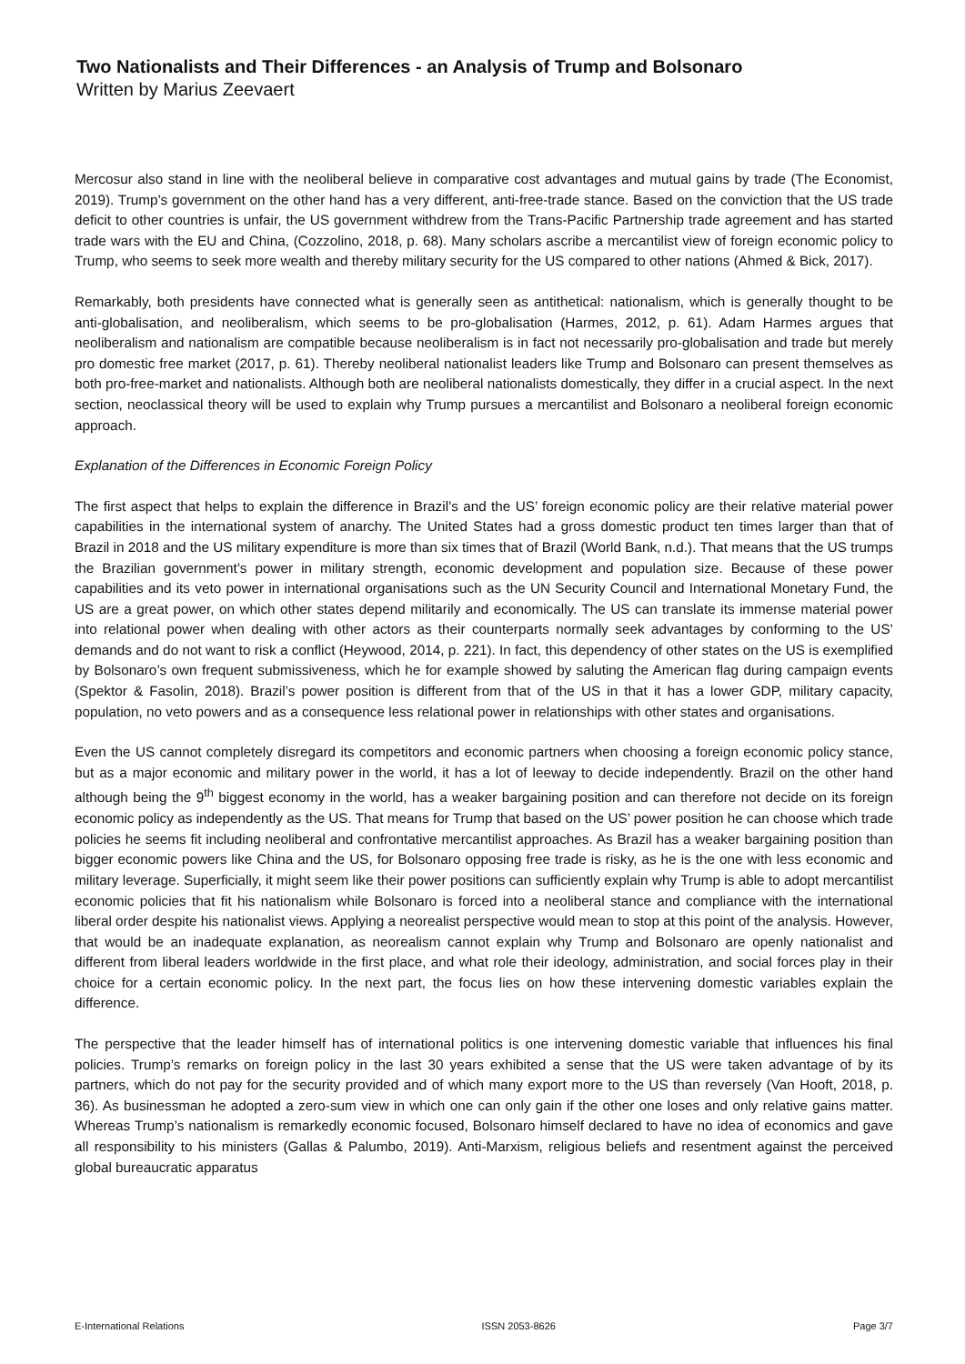Two Nationalists and Their Differences - an Analysis of Trump and Bolsonaro
Written by Marius Zeevaert
Mercosur also stand in line with the neoliberal believe in comparative cost advantages and mutual gains by trade (The Economist, 2019). Trump’s government on the other hand has a very different, anti-free-trade stance. Based on the conviction that the US trade deficit to other countries is unfair, the US government withdrew from the Trans-Pacific Partnership trade agreement and has started trade wars with the EU and China, (Cozzolino, 2018, p. 68). Many scholars ascribe a mercantilist view of foreign economic policy to Trump, who seems to seek more wealth and thereby military security for the US compared to other nations (Ahmed & Bick, 2017).
Remarkably, both presidents have connected what is generally seen as antithetical: nationalism, which is generally thought to be anti-globalisation, and neoliberalism, which seems to be pro-globalisation (Harmes, 2012, p. 61). Adam Harmes argues that neoliberalism and nationalism are compatible because neoliberalism is in fact not necessarily pro-globalisation and trade but merely pro domestic free market (2017, p. 61). Thereby neoliberal nationalist leaders like Trump and Bolsonaro can present themselves as both pro-free-market and nationalists. Although both are neoliberal nationalists domestically, they differ in a crucial aspect. In the next section, neoclassical theory will be used to explain why Trump pursues a mercantilist and Bolsonaro a neoliberal foreign economic approach.
Explanation of the Differences in Economic Foreign Policy
The first aspect that helps to explain the difference in Brazil’s and the US’ foreign economic policy are their relative material power capabilities in the international system of anarchy. The United States had a gross domestic product ten times larger than that of Brazil in 2018 and the US military expenditure is more than six times that of Brazil (World Bank, n.d.). That means that the US trumps the Brazilian government’s power in military strength, economic development and population size. Because of these power capabilities and its veto power in international organisations such as the UN Security Council and International Monetary Fund, the US are a great power, on which other states depend militarily and economically. The US can translate its immense material power into relational power when dealing with other actors as their counterparts normally seek advantages by conforming to the US’ demands and do not want to risk a conflict (Heywood, 2014, p. 221). In fact, this dependency of other states on the US is exemplified by Bolsonaro’s own frequent submissiveness, which he for example showed by saluting the American flag during campaign events (Spektor & Fasolin, 2018). Brazil’s power position is different from that of the US in that it has a lower GDP, military capacity, population, no veto powers and as a consequence less relational power in relationships with other states and organisations.
Even the US cannot completely disregard its competitors and economic partners when choosing a foreign economic policy stance, but as a major economic and military power in the world, it has a lot of leeway to decide independently. Brazil on the other hand although being the 9<sup>th</sup> biggest economy in the world, has a weaker bargaining position and can therefore not decide on its foreign economic policy as independently as the US. That means for Trump that based on the US’ power position he can choose which trade policies he seems fit including neoliberal and confrontative mercantilist approaches. As Brazil has a weaker bargaining position than bigger economic powers like China and the US, for Bolsonaro opposing free trade is risky, as he is the one with less economic and military leverage. Superficially, it might seem like their power positions can sufficiently explain why Trump is able to adopt mercantilist economic policies that fit his nationalism while Bolsonaro is forced into a neoliberal stance and compliance with the international liberal order despite his nationalist views. Applying a neorealist perspective would mean to stop at this point of the analysis. However, that would be an inadequate explanation, as neorealism cannot explain why Trump and Bolsonaro are openly nationalist and different from liberal leaders worldwide in the first place, and what role their ideology, administration, and social forces play in their choice for a certain economic policy. In the next part, the focus lies on how these intervening domestic variables explain the difference.
The perspective that the leader himself has of international politics is one intervening domestic variable that influences his final policies. Trump’s remarks on foreign policy in the last 30 years exhibited a sense that the US were taken advantage of by its partners, which do not pay for the security provided and of which many export more to the US than reversely (Van Hooft, 2018, p. 36). As businessman he adopted a zero-sum view in which one can only gain if the other one loses and only relative gains matter. Whereas Trump’s nationalism is remarkedly economic focused, Bolsonaro himself declared to have no idea of economics and gave all responsibility to his ministers (Gallas & Palumbo, 2019). Anti-Marxism, religious beliefs and resentment against the perceived global bureaucratic apparatus
E-International Relations ISSN 2053-8626 Page 3/7